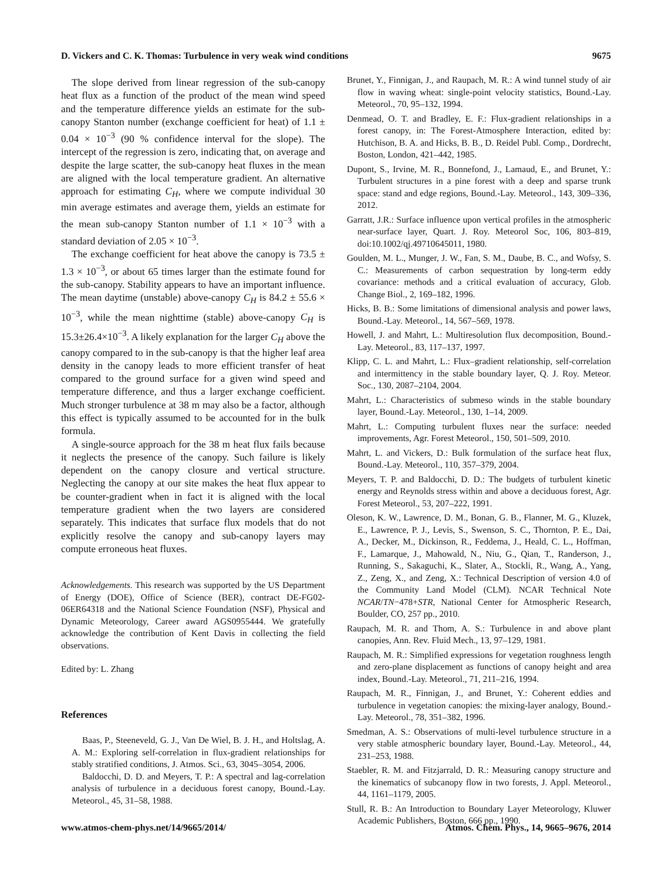D. Vickers and C. K. Thomas: Turbulence in very weak wind conditions 9675
The slope derived from linear regression of the sub-canopy heat flux as a function of the product of the mean wind speed and the temperature difference yields an estimate for the sub-canopy Stanton number (exchange coefficient for heat) of 1.1 ± 0.04 × 10<sup>−3</sup> (90 % confidence interval for the slope). The intercept of the regression is zero, indicating that, on average and despite the large scatter, the sub-canopy heat fluxes in the mean are aligned with the local temperature gradient. An alternative approach for estimating C<sub>H</sub>, where we compute individual 30 min average estimates and average them, yields an estimate for the mean sub-canopy Stanton number of 1.1 × 10<sup>−3</sup> with a standard deviation of 2.05 × 10<sup>−3</sup>.
The exchange coefficient for heat above the canopy is 73.5 ± 1.3 × 10<sup>−3</sup>, or about 65 times larger than the estimate found for the sub-canopy. Stability appears to have an important influence. The mean daytime (unstable) above-canopy C<sub>H</sub> is 84.2 ± 55.6 × 10<sup>−3</sup>, while the mean nighttime (stable) above-canopy C<sub>H</sub> is 15.3±26.4×10<sup>−3</sup>. A likely explanation for the larger C<sub>H</sub> above the canopy compared to in the sub-canopy is that the higher leaf area density in the canopy leads to more efficient transfer of heat compared to the ground surface for a given wind speed and temperature difference, and thus a larger exchange coefficient. Much stronger turbulence at 38 m may also be a factor, although this effect is typically assumed to be accounted for in the bulk formula.
A single-source approach for the 38 m heat flux fails because it neglects the presence of the canopy. Such failure is likely dependent on the canopy closure and vertical structure. Neglecting the canopy at our site makes the heat flux appear to be counter-gradient when in fact it is aligned with the local temperature gradient when the two layers are considered separately. This indicates that surface flux models that do not explicitly resolve the canopy and sub-canopy layers may compute erroneous heat fluxes.
Acknowledgements. This research was supported by the US Department of Energy (DOE), Office of Science (BER), contract DE-FG02-06ER64318 and the National Science Foundation (NSF), Physical and Dynamic Meteorology, Career award AGS0955444. We gratefully acknowledge the contribution of Kent Davis in collecting the field observations.
Edited by: L. Zhang
References
Baas, P., Steeneveld, G. J., Van De Wiel, B. J. H., and Holtslag, A. A. M.: Exploring self-correlation in flux-gradient relationships for stably stratified conditions, J. Atmos. Sci., 63, 3045–3054, 2006.
Baldocchi, D. D. and Meyers, T. P.: A spectral and lag-correlation analysis of turbulence in a deciduous forest canopy, Bound.-Lay. Meteorol., 45, 31–58, 1988.
Brunet, Y., Finnigan, J., and Raupach, M. R.: A wind tunnel study of air flow in waving wheat: single-point velocity statistics, Bound.-Lay. Meteorol., 70, 95–132, 1994.
Denmead, O. T. and Bradley, E. F.: Flux-gradient relationships in a forest canopy, in: The Forest-Atmosphere Interaction, edited by: Hutchison, B. A. and Hicks, B. B., D. Reidel Publ. Comp., Dordrecht, Boston, London, 421–442, 1985.
Dupont, S., Irvine, M. R., Bonnefond, J., Lamaud, E., and Brunet, Y.: Turbulent structures in a pine forest with a deep and sparse trunk space: stand and edge regions, Bound.-Lay. Meteorol., 143, 309–336, 2012.
Garratt, J.R.: Surface influence upon vertical profiles in the atmospheric near-surface layer, Quart. J. Roy. Meteorol Soc, 106, 803–819, doi:10.1002/qj.49710645011, 1980.
Goulden, M. L., Munger, J. W., Fan, S. M., Daube, B. C., and Wofsy, S. C.: Measurements of carbon sequestration by long-term eddy covariance: methods and a critical evaluation of accuracy, Glob. Change Biol., 2, 169–182, 1996.
Hicks, B. B.: Some limitations of dimensional analysis and power laws, Bound.-Lay. Meteorol., 14, 567–569, 1978.
Howell, J. and Mahrt, L.: Multiresolution flux decomposition, Bound.-Lay. Meteorol., 83, 117–137, 1997.
Klipp, C. L. and Mahrt, L.: Flux–gradient relationship, self-correlation and intermittency in the stable boundary layer, Q. J. Roy. Meteor. Soc., 130, 2087–2104, 2004.
Mahrt, L.: Characteristics of submeso winds in the stable boundary layer, Bound.-Lay. Meteorol., 130, 1–14, 2009.
Mahrt, L.: Computing turbulent fluxes near the surface: needed improvements, Agr. Forest Meteorol., 150, 501–509, 2010.
Mahrt, L. and Vickers, D.: Bulk formulation of the surface heat flux, Bound.-Lay. Meteorol., 110, 357–379, 2004.
Meyers, T. P. and Baldocchi, D. D.: The budgets of turbulent kinetic energy and Reynolds stress within and above a deciduous forest, Agr. Forest Meteorol., 53, 207–222, 1991.
Oleson, K. W., Lawrence, D. M., Bonan, G. B., Flanner, M. G., Kluzek, E., Lawrence, P. J., Levis, S., Swenson, S. C., Thornton, P. E., Dai, A., Decker, M., Dickinson, R., Feddema, J., Heald, C. L., Hoffman, F., Lamarque, J., Mahowald, N., Niu, G., Qian, T., Randerson, J., Running, S., Sakaguchi, K., Slater, A., Stockli, R., Wang, A., Yang, Z., Zeng, X., and Zeng, X.: Technical Description of version 4.0 of the Community Land Model (CLM). NCAR Technical Note NCAR/TN−478+STR, National Center for Atmospheric Research, Boulder, CO, 257 pp., 2010.
Raupach, M. R. and Thom, A. S.: Turbulence in and above plant canopies, Ann. Rev. Fluid Mech., 13, 97–129, 1981.
Raupach, M. R.: Simplified expressions for vegetation roughness length and zero-plane displacement as functions of canopy height and area index, Bound.-Lay. Meteorol., 71, 211–216, 1994.
Raupach, M. R., Finnigan, J., and Brunet, Y.: Coherent eddies and turbulence in vegetation canopies: the mixing-layer analogy, Bound.-Lay. Meteorol., 78, 351–382, 1996.
Smedman, A. S.: Observations of multi-level turbulence structure in a very stable atmospheric boundary layer, Bound.-Lay. Meteorol., 44, 231–253, 1988.
Staebler, R. M. and Fitzjarrald, D. R.: Measuring canopy structure and the kinematics of subcanopy flow in two forests, J. Appl. Meteorol., 44, 1161–1179, 2005.
Stull, R. B.: An Introduction to Boundary Layer Meteorology, Kluwer Academic Publishers, Boston, 666 pp., 1990.
www.atmos-chem-phys.net/14/9665/2014/ Atmos. Chem. Phys., 14, 9665–9676, 2014